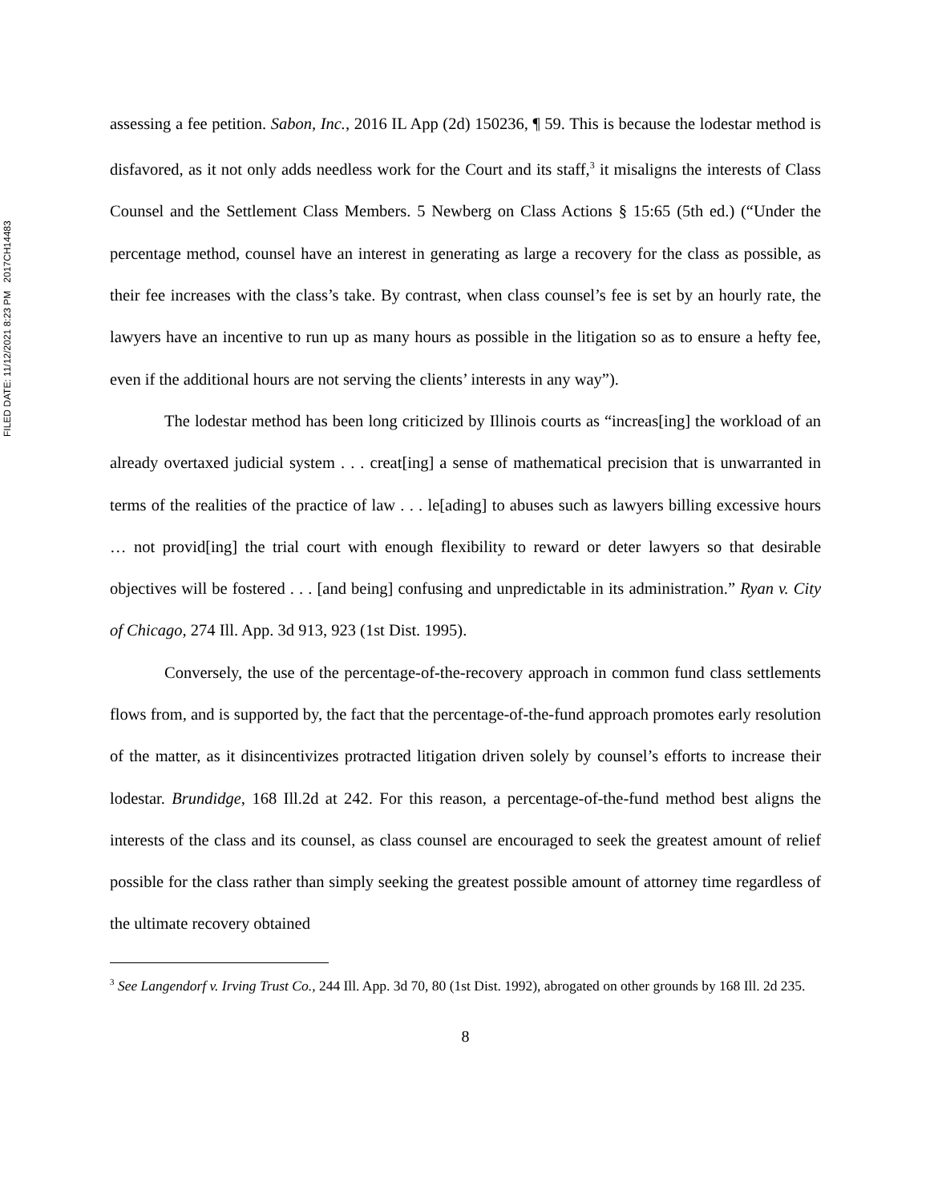FILED DATE: 11/12/2021 8:23 PM 2017CH14483
assessing a fee petition. Sabon, Inc., 2016 IL App (2d) 150236, ¶ 59. This is because the lodestar method is disfavored, as it not only adds needless work for the Court and its staff,<sup>3</sup> it misaligns the interests of Class Counsel and the Settlement Class Members. 5 Newberg on Class Actions § 15:65 (5th ed.) (“Under the percentage method, counsel have an interest in generating as large a recovery for the class as possible, as their fee increases with the class’s take. By contrast, when class counsel’s fee is set by an hourly rate, the lawyers have an incentive to run up as many hours as possible in the litigation so as to ensure a hefty fee, even if the additional hours are not serving the clients’ interests in any way”).
The lodestar method has been long criticized by Illinois courts as “increas[ing] the workload of an already overtaxed judicial system . . . creat[ing] a sense of mathematical precision that is unwarranted in terms of the realities of the practice of law . . . le[ading] to abuses such as lawyers billing excessive hours … not provid[ing] the trial court with enough flexibility to reward or deter lawyers so that desirable objectives will be fostered . . . [and being] confusing and unpredictable in its administration.” Ryan v. City of Chicago, 274 Ill. App. 3d 913, 923 (1st Dist. 1995).
Conversely, the use of the percentage-of-the-recovery approach in common fund class settlements flows from, and is supported by, the fact that the percentage-of-the-fund approach promotes early resolution of the matter, as it disincentivizes protracted litigation driven solely by counsel’s efforts to increase their lodestar. Brundidge, 168 Ill.2d at 242. For this reason, a percentage-of-the-fund method best aligns the interests of the class and its counsel, as class counsel are encouraged to seek the greatest amount of relief possible for the class rather than simply seeking the greatest possible amount of attorney time regardless of the ultimate recovery obtained
<sup>3</sup> See Langendorf v. Irving Trust Co., 244 Ill. App. 3d 70, 80 (1st Dist. 1992), abrogated on other grounds by 168 Ill. 2d 235.
8